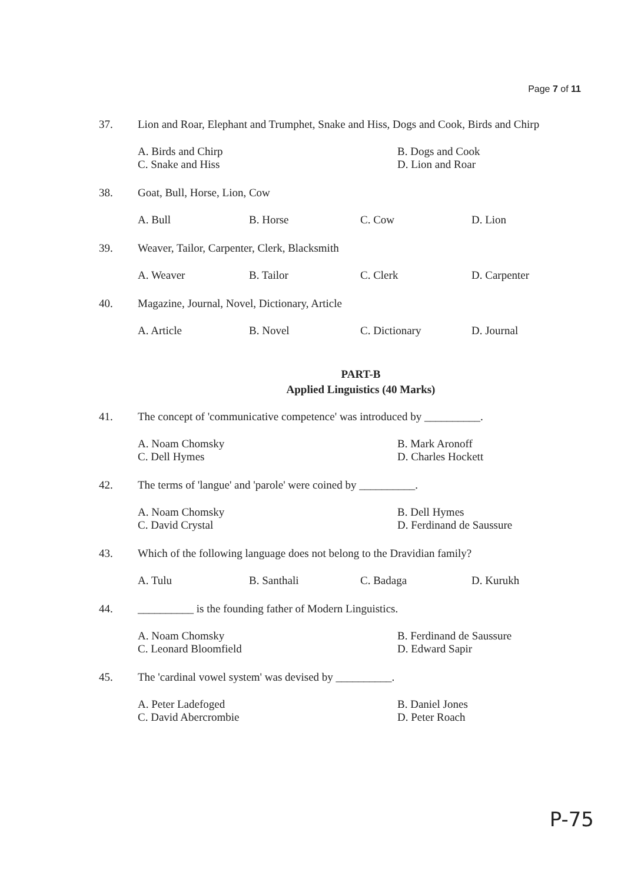Page 7 of 11
37. Lion and Roar, Elephant and Trumphet, Snake and Hiss, Dogs and Cook, Birds and Chirp
A. Birds and Chirp
C. Snake and Hiss
B. Dogs and Cook
D. Lion and Roar
38. Goat, Bull, Horse, Lion, Cow
A. Bull B. Horse C. Cow D. Lion
39. Weaver, Tailor, Carpenter, Clerk, Blacksmith
A. Weaver B. Tailor C. Clerk D. Carpenter
40. Magazine, Journal, Novel, Dictionary, Article
A. Article B. Novel C. Dictionary D. Journal
PART-B
Applied Linguistics (40 Marks)
41. The concept of 'communicative competence' was introduced by __________.
A. Noam Chomsky
C. Dell Hymes
B. Mark Aronoff
D. Charles Hockett
42. The terms of 'langue' and 'parole' were coined by __________.
A. Noam Chomsky
C. David Crystal
B. Dell Hymes
D. Ferdinand de Saussure
43. Which of the following language does not belong to the Dravidian family?
A. Tulu B. Santhali C. Badaga D. Kurukh
44. __________ is the founding father of Modern Linguistics.
A. Noam Chomsky
C. Leonard Bloomfield
B. Ferdinand de Saussure
D. Edward Sapir
45. The 'cardinal vowel system' was devised by __________.
A. Peter Ladefoged
C. David Abercrombie
B. Daniel Jones
D. Peter Roach
P-75